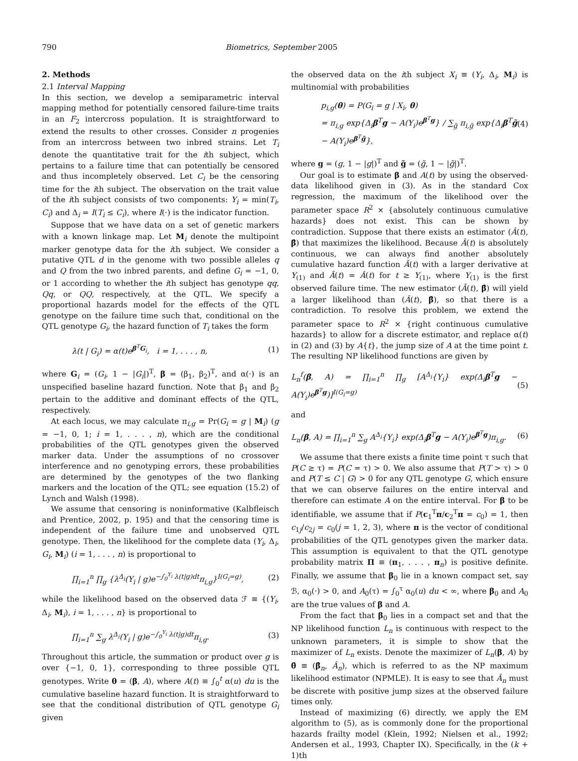790 Biometrics, September 2005
2. Methods
2.1 Interval Mapping
In this section, we develop a semiparametric interval mapping method for potentially censored failure-time traits in an F<sub>2</sub> intercross population. It is straightforward to extend the results to other crosses. Consider n progenies from an intercross between two inbred strains. Let T<sub>i</sub> denote the quantitative trait for the ith subject, which pertains to a failure time that can potentially be censored and thus incompletely observed. Let C<sub>i</sub> be the censoring time for the ith subject. The observation on the trait value of the ith subject consists of two components: Y<sub>i</sub> = min(T<sub>i</sub>, C<sub>i</sub>) and Δ<sub>i</sub> = I(T<sub>i</sub> ≤ C<sub>i</sub>), where I(·) is the indicator function.
Suppose that we have data on a set of genetic markers with a known linkage map. Let M<sub>i</sub> denote the multipoint marker genotype data for the ith subject. We consider a putative QTL d in the genome with two possible alleles q and Q from the two inbred parents, and define G<sub>i</sub> = −1, 0, or 1 according to whether the ith subject has genotype qq, Qq, or QQ, respectively, at the QTL. We specify a proportional hazards model for the effects of the QTL genotype on the failure time such that, conditional on the QTL genotype G<sub>i</sub>, the hazard function of T<sub>i</sub> takes the form
λ(t | G<sub>i</sub>) = α(t)e<sup>β<sup>T</sup>G<sub>i</sub></sup>, i = 1, . . . , n, (1)
where G<sub>i</sub> = (G<sub>i</sub>, 1 − |G<sub>i</sub>|)<sup>T</sup>, β = (β<sub>1</sub>, β<sub>2</sub>)<sup>T</sup>, and α(·) is an unspecified baseline hazard function. Note that β<sub>1</sub> and β<sub>2</sub> pertain to the additive and dominant effects of the QTL, respectively.
At each locus, we may calculate π<sub>i,g</sub> = Pr(G<sub>i</sub> = g | M<sub>i</sub>) (g = −1, 0, 1; i = 1, . . . , n), which are the conditional probabilities of the QTL genotypes given the observed marker data. Under the assumptions of no crossover interference and no genotyping errors, these probabilities are determined by the genotypes of the two flanking markers and the location of the QTL; see equation (15.2) of Lynch and Walsh (1998).
We assume that censoring is noninformative (Kalbfleisch and Prentice, 2002, p. 195) and that the censoring time is independent of the failure time and unobserved QTL genotype. Then, the likelihood for the complete data (Y<sub>i</sub>, Δ<sub>i</sub>, G<sub>i</sub>, M<sub>i</sub>) (i = 1, . . . , n) is proportional to
∏<sub>i=1</sub><sup>n</sup> ∏<sub>g</sub> {λ<sup>Δ<sub>i</sub></sup>(Y<sub>i</sub> | g)e<sup>−∫<sub>0</sub><sup>Y<sub>i</sub></sup> λ(t|g)dt</sup>π<sub>i,g</sub>}<sup>I(G<sub>i</sub>=g)</sup>, (2)
while the likelihood based on the observed data ℱ ≡ {(Y<sub>i</sub>, Δ<sub>i</sub>, M<sub>i</sub>), i = 1, . . . , n} is proportional to
∏<sub>i=1</sub><sup>n</sup> ∑<sub>g</sub> λ<sup>Δ<sub>i</sub></sup>(Y<sub>i</sub> | g)e<sup>−∫<sub>0</sub><sup>Y<sub>i</sub></sup> λ(t|g)dt</sup>π<sub>i,g</sub>. (3)
Throughout this article, the summation or product over g is over {−1, 0, 1}, corresponding to three possible QTL genotypes. Write θ = (β, A), where A(t) ≡ ∫<sub>0</sub><sup>t</sup> α(u) du is the cumulative baseline hazard function. It is straightforward to see that the conditional distribution of QTL genotype G<sub>i</sub> given
the observed data on the ith subject X<sub>i</sub> ≡ (Y<sub>i</sub>, Δ<sub>i</sub>, M<sub>i</sub>) is multinomial with probabilities
p<sub>i,g</sub>(θ) = P(G<sub>i</sub> = g | X<sub>i</sub>, θ)
= π<sub>i,g</sub> exp{Δ<sub>i</sub>β<sup>T</sup>g − A(Y<sub>i</sub>)e<sup>β<sup>T</sup>g</sup>} / ∑<sub>g̃</sub> π<sub>i,g̃</sub> exp{Δ<sub>i</sub>β<sup>T</sup>g̃ − A(Y<sub>i</sub>)e<sup>β<sup>T</sup>g̃</sup>}, (4)
where g = (g, 1 − |g|)<sup>T</sup> and g̃ = (g̃, 1 − |g̃|)<sup>T</sup>.
Our goal is to estimate β and A(t) by using the observed-data likelihood given in (3). As in the standard Cox regression, the maximum of the likelihood over the parameter space R<sup>2</sup> × {absolutely continuous cumulative hazards} does not exist. This can be shown by contradiction. Suppose that there exists an estimator (Â(t), β̂) that maximizes the likelihood. Because Â(t) is absolutely continuous, we can always find another absolutely cumulative hazard function Ã(t) with a larger derivative at Y<sub>(1)</sub> and Ã(t) = Â(t) for t ≥ Y<sub>(1)</sub>, where Y<sub>(1)</sub> is the first observed failure time. The new estimator (Ã(t), β̂) will yield a larger likelihood than (Â(t), β̂), so that there is a contradiction. To resolve this problem, we extend the parameter space to R<sup>2</sup> × {right continuous cumulative hazards} to allow for a discrete estimator, and replace α(t) in (2) and (3) by A{t}, the jump size of A at the time point t. The resulting NP likelihood functions are given by
L<sub>n</sub><sup>f</sup>(β, A) = ∏<sub>i=1</sub><sup>n</sup> ∏<sub>g</sub> [A<sup>Δ<sub>i</sub></sup>{Y<sub>i</sub>} exp(Δ<sub>i</sub>β<sup>T</sup>g − A(Y<sub>i</sub>)e<sup>β<sup>T</sup>g</sup>)]<sup>I(G<sub>i</sub>=g)</sup> (5)
and
L<sub>n</sub>(β, A) = ∏<sub>i=1</sub><sup>n</sup> ∑<sub>g</sub> A<sup>Δ<sub>i</sub></sup>{Y<sub>i</sub>} exp(Δ<sub>i</sub>β<sup>T</sup>g − A(Y<sub>i</sub>)e<sup>β<sup>T</sup>g</sup>)π<sub>i,g</sub>. (6)
We assume that there exists a finite time point τ such that P(C ≥ τ) = P(C = τ) > 0. We also assume that P(T > τ) > 0 and P(T ≤ C | G) > 0 for any QTL genotype G, which ensure that we can observe failures on the entire interval and therefore can estimate A on the entire interval. For β to be identifiable, we assume that if P(c<sub>1</sub><sup>T</sup>π/c<sub>2</sub><sup>T</sup>π = c<sub>0</sub>) = 1, then c<sub>1j</sub>/c<sub>2j</sub> = c<sub>0</sub>(j = 1, 2, 3), where π is the vector of conditional probabilities of the QTL genotypes given the marker data. This assumption is equivalent to that the QTL genotype probability matrix Π ≡ (π<sub>1</sub>, . . . , π<sub>n</sub>) is positive definite. Finally, we assume that β<sub>0</sub> lie in a known compact set, say ℬ, α<sub>0</sub>(·) > 0, and A<sub>0</sub>(τ) = ∫<sub>0</sub><sup>τ</sup> α<sub>0</sub>(u) du < ∞, where β<sub>0</sub> and A<sub>0</sub> are the true values of β and A.
From the fact that β<sub>0</sub> lies in a compact set and that the NP likelihood function L<sub>n</sub> is continuous with respect to the unknown parameters, it is simple to show that the maximizer of L<sub>n</sub> exists. Denote the maximizer of L<sub>n</sub>(β, A) by θ̂ ≡ (β̂<sub>n</sub>, Â<sub>n</sub>), which is referred to as the NP maximum likelihood estimator (NPMLE). It is easy to see that Â<sub>n</sub> must be discrete with positive jump sizes at the observed failure times only.
Instead of maximizing (6) directly, we apply the EM algorithm to (5), as is commonly done for the proportional hazards frailty model (Klein, 1992; Nielsen et al., 1992; Andersen et al., 1993, Chapter IX). Specifically, in the (k + 1)th